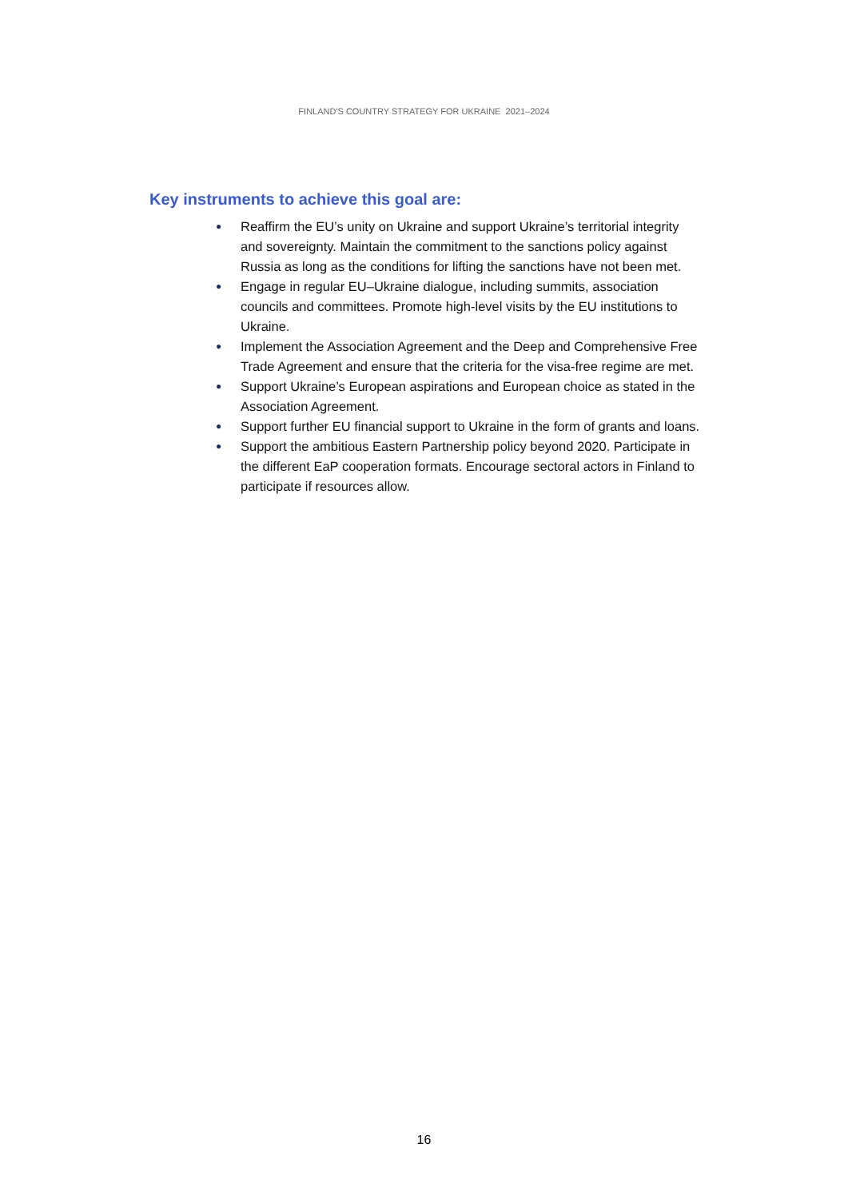FINLAND'S COUNTRY STRATEGY FOR UKRAINE 2021–2024
Key instruments to achieve this goal are:
● Reaffirm the EU’s unity on Ukraine and support Ukraine’s territorial integrity and sovereignty. Maintain the commitment to the sanctions policy against Russia as long as the conditions for lifting the sanctions have not been met.
● Engage in regular EU–Ukraine dialogue, including summits, association councils and committees. Promote high-level visits by the EU institutions to Ukraine.
● Implement the Association Agreement and the Deep and Comprehensive Free Trade Agreement and ensure that the criteria for the visa-free regime are met.
● Support Ukraine’s European aspirations and European choice as stated in the Association Agreement.
● Support further EU financial support to Ukraine in the form of grants and loans.
● Support the ambitious Eastern Partnership policy beyond 2020. Participate in the different EaP cooperation formats. Encourage sectoral actors in Finland to participate if resources allow.
16